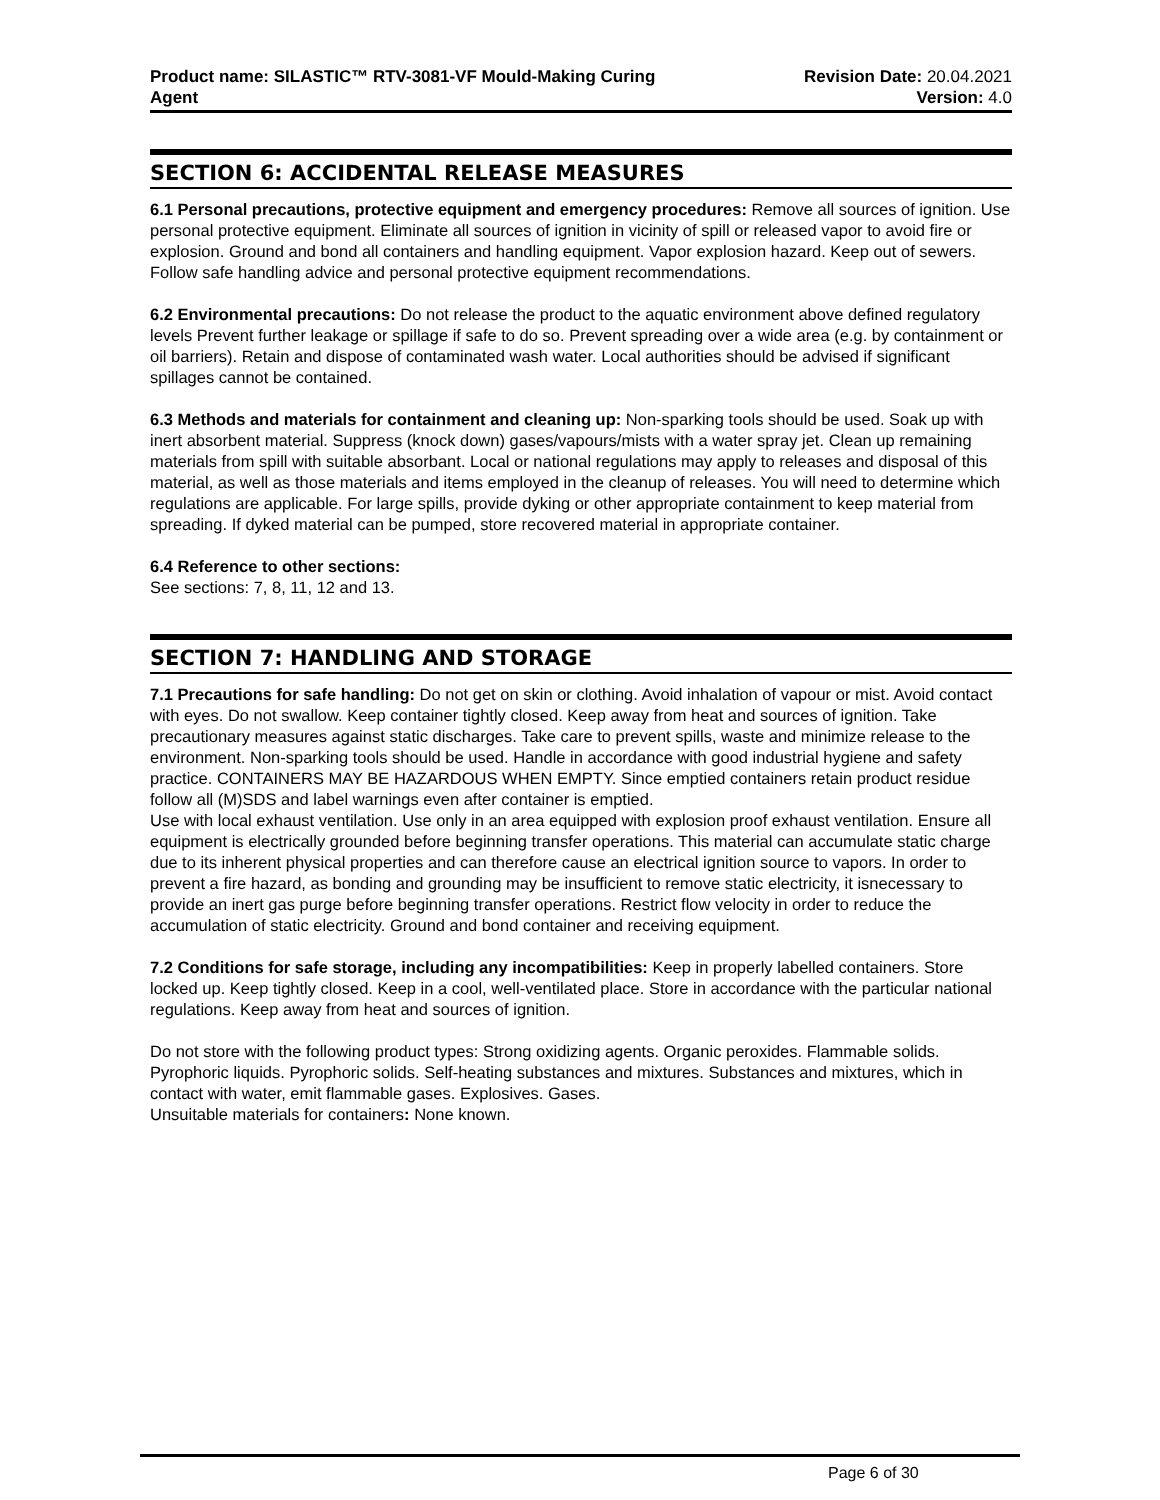Product name: SILASTIC™ RTV-3081-VF Mould-Making Curing
Agent
Revision Date: 20.04.2021
Version: 4.0
SECTION 6: ACCIDENTAL RELEASE MEASURES
6.1 Personal precautions, protective equipment and emergency procedures: Remove all sources of ignition. Use personal protective equipment. Eliminate all sources of ignition in vicinity of spill or released vapor to avoid fire or explosion. Ground and bond all containers and handling equipment. Vapor explosion hazard. Keep out of sewers. Follow safe handling advice and personal protective equipment recommendations.
6.2 Environmental precautions: Do not release the product to the aquatic environment above defined regulatory levels Prevent further leakage or spillage if safe to do so. Prevent spreading over a wide area (e.g. by containment or oil barriers). Retain and dispose of contaminated wash water. Local authorities should be advised if significant spillages cannot be contained.
6.3 Methods and materials for containment and cleaning up: Non-sparking tools should be used. Soak up with inert absorbent material. Suppress (knock down) gases/vapours/mists with a water spray jet. Clean up remaining materials from spill with suitable absorbant. Local or national regulations may apply to releases and disposal of this material, as well as those materials and items employed in the cleanup of releases. You will need to determine which regulations are applicable. For large spills, provide dyking or other appropriate containment to keep material from spreading. If dyked material can be pumped, store recovered material in appropriate container.
6.4 Reference to other sections:
See sections: 7, 8, 11, 12 and 13.
SECTION 7: HANDLING AND STORAGE
7.1 Precautions for safe handling: Do not get on skin or clothing. Avoid inhalation of vapour or mist. Avoid contact with eyes. Do not swallow. Keep container tightly closed. Keep away from heat and sources of ignition. Take precautionary measures against static discharges. Take care to prevent spills, waste and minimize release to the environment. Non-sparking tools should be used. Handle in accordance with good industrial hygiene and safety practice. CONTAINERS MAY BE HAZARDOUS WHEN EMPTY. Since emptied containers retain product residue follow all (M)SDS and label warnings even after container is emptied.
Use with local exhaust ventilation. Use only in an area equipped with explosion proof exhaust ventilation. Ensure all equipment is electrically grounded before beginning transfer operations. This material can accumulate static charge due to its inherent physical properties and can therefore cause an electrical ignition source to vapors. In order to prevent a fire hazard, as bonding and grounding may be insufficient to remove static electricity, it isnecessary to provide an inert gas purge before beginning transfer operations. Restrict flow velocity in order to reduce the accumulation of static electricity. Ground and bond container and receiving equipment.
7.2 Conditions for safe storage, including any incompatibilities: Keep in properly labelled containers. Store locked up. Keep tightly closed. Keep in a cool, well-ventilated place. Store in accordance with the particular national regulations. Keep away from heat and sources of ignition.
Do not store with the following product types: Strong oxidizing agents. Organic peroxides. Flammable solids. Pyrophoric liquids. Pyrophoric solids. Self-heating substances and mixtures. Substances and mixtures, which in contact with water, emit flammable gases. Explosives. Gases.
Unsuitable materials for containers: None known.
Page 6 of 30